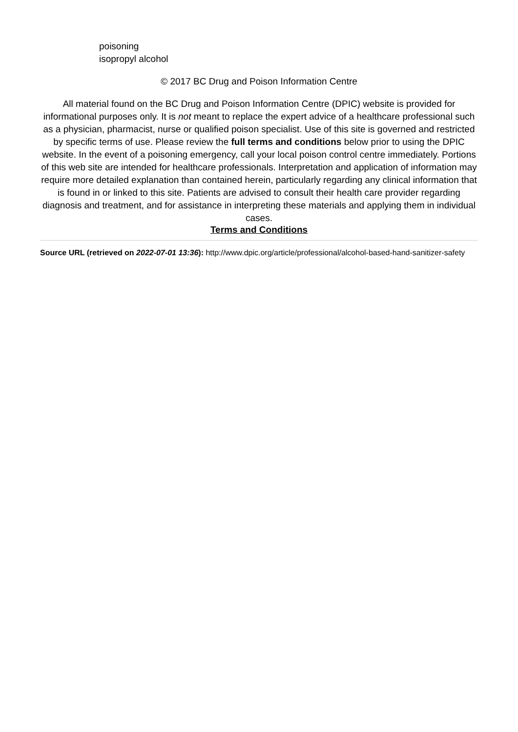poisoning
isopropyl alcohol
© 2017 BC Drug and Poison Information Centre
All material found on the BC Drug and Poison Information Centre (DPIC) website is provided for informational purposes only. It is not meant to replace the expert advice of a healthcare professional such as a physician, pharmacist, nurse or qualified poison specialist. Use of this site is governed and restricted by specific terms of use. Please review the full terms and conditions below prior to using the DPIC website. In the event of a poisoning emergency, call your local poison control centre immediately. Portions of this web site are intended for healthcare professionals. Interpretation and application of information may require more detailed explanation than contained herein, particularly regarding any clinical information that is found in or linked to this site. Patients are advised to consult their health care provider regarding diagnosis and treatment, and for assistance in interpreting these materials and applying them in individual cases.
Terms and Conditions
Source URL (retrieved on 2022-07-01 13:36): http://www.dpic.org/article/professional/alcohol-based-hand-sanitizer-safety